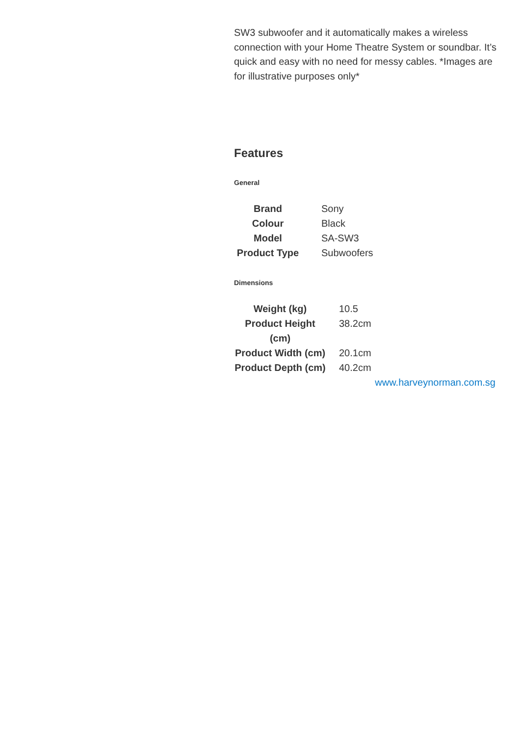SW3 subwoofer and it automatically makes a wireless connection with your Home Theatre System or soundbar. It’s quick and easy with no need for messy cables. *Images are for illustrative purposes only*
Features
General
| Brand | Sony |
| Colour | Black |
| Model | SA-SW3 |
| Product Type | Subwoofers |
Dimensions
| Weight (kg) | 10.5 |
| Product Height (cm) | 38.2cm |
| Product Width (cm) | 20.1cm |
| Product Depth (cm) | 40.2cm |
www.harveynorman.com.sg